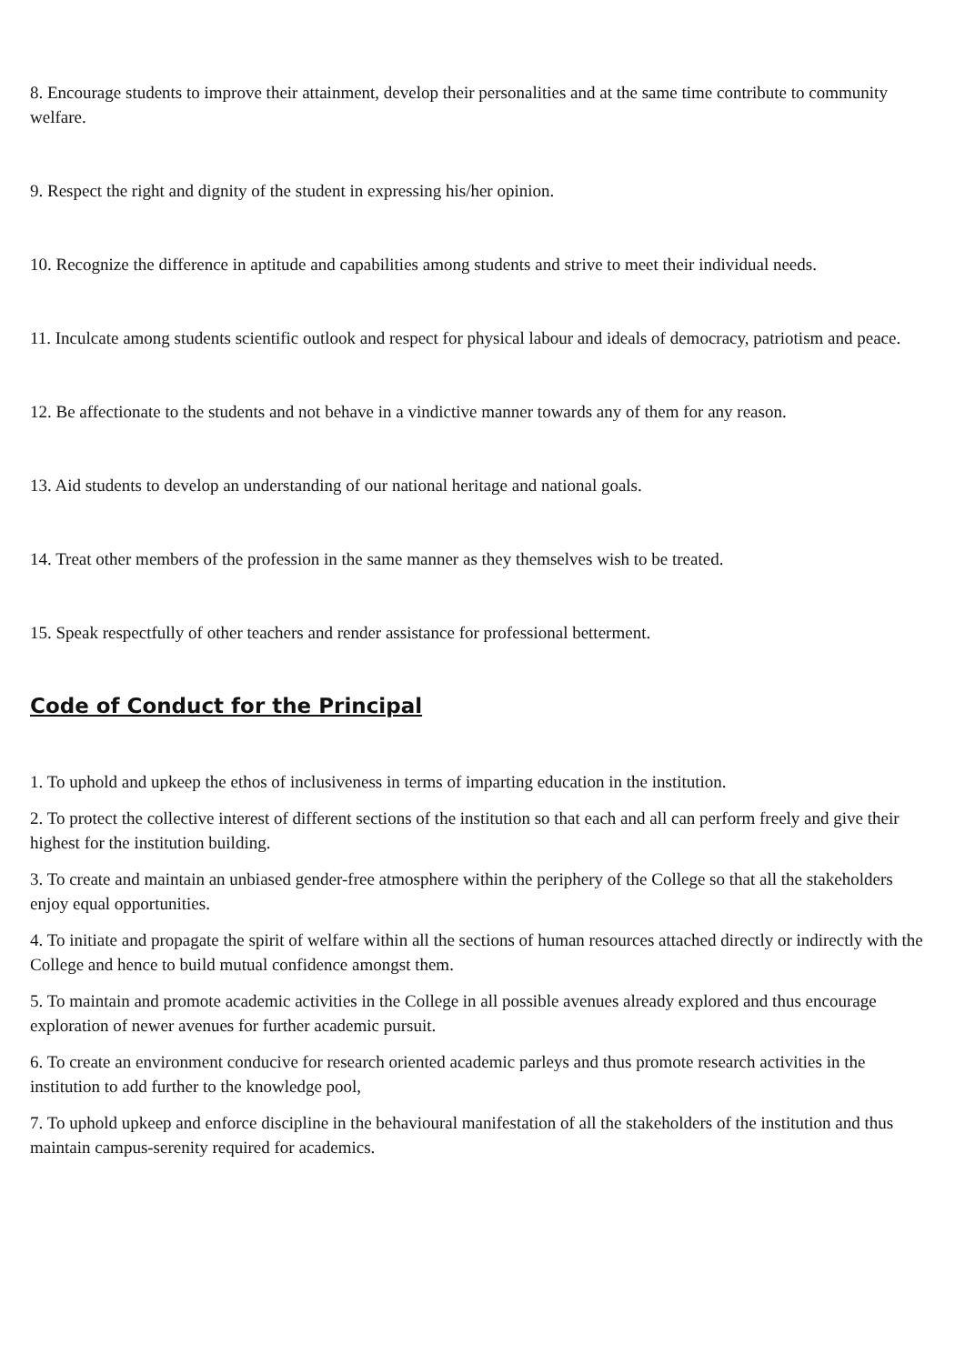8. Encourage students to improve their attainment, develop their personalities and at the same time contribute to community welfare.
9. Respect the right and dignity of the student in expressing his/her opinion.
10. Recognize the difference in aptitude and capabilities among students and strive to meet their individual needs.
11. Inculcate among students scientific outlook and respect for physical labour and ideals of democracy, patriotism and peace.
12. Be affectionate to the students and not behave in a vindictive manner towards any of them for any reason.
13. Aid students to develop an understanding of our national heritage and national goals.
14. Treat other members of the profession in the same manner as they themselves wish to be treated.
15. Speak respectfully of other teachers and render assistance for professional betterment.
Code of Conduct for the Principal
1. To uphold and upkeep the ethos of inclusiveness in terms of imparting education in the institution.
2. To protect the collective interest of different sections of the institution so that each and all can perform freely and give their highest for the institution building.
3. To create and maintain an unbiased gender-free atmosphere within the periphery of the College so that all the stakeholders enjoy equal opportunities.
4. To initiate and propagate the spirit of welfare within all the sections of human resources attached directly or indirectly with the College and hence to build mutual confidence amongst them.
5. To maintain and promote academic activities in the College in all possible avenues already explored and thus encourage exploration of newer avenues for further academic pursuit.
6. To create an environment conducive for research oriented academic parleys and thus promote research activities in the institution to add further to the knowledge pool,
7. To uphold upkeep and enforce discipline in the behavioural manifestation of all the stakeholders of the institution and thus maintain campus-serenity required for academics.